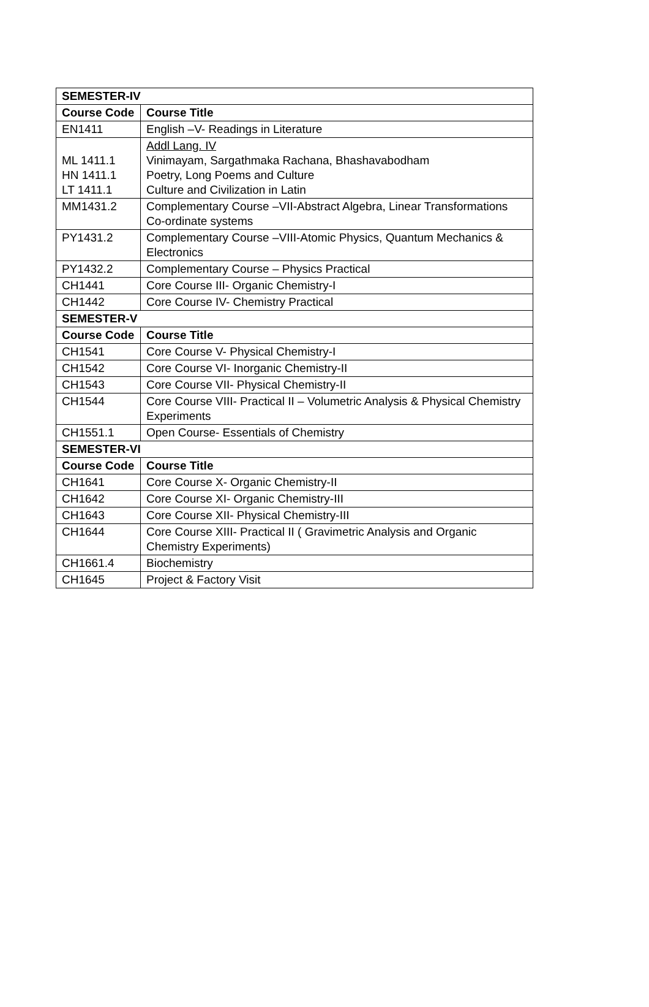| SEMESTER-IV | |
| --- | --- |
| Course Code | Course Title |
| EN1411 | English –V- Readings in Literature |
| ML 1411.1 HN 1411.1 LT 1411.1 | Addl Lang. IV Vinimayam, Sargathmaka Rachana, Bhashavabodham Poetry, Long Poems and Culture Culture and Civilization in Latin |
| MM1431.2 | Complementary Course –VII-Abstract Algebra, Linear Transformations Co-ordinate systems |
| PY1431.2 | Complementary Course –VIII-Atomic Physics, Quantum Mechanics & Electronics |
| PY1432.2 | Complementary Course – Physics Practical |
| CH1441 | Core Course III- Organic Chemistry-I |
| CH1442 | Core Course IV- Chemistry Practical |
| SEMESTER-V | |
| Course Code | Course Title |
| CH1541 | Core Course V- Physical Chemistry-I |
| CH1542 | Core Course VI- Inorganic Chemistry-II |
| CH1543 | Core Course VII- Physical Chemistry-II |
| CH1544 | Core Course VIII- Practical II – Volumetric Analysis & Physical Chemistry Experiments |
| CH1551.1 | Open Course- Essentials of Chemistry |
| SEMESTER-VI | |
| Course Code | Course Title |
| CH1641 | Core Course X- Organic Chemistry-II |
| CH1642 | Core Course XI- Organic Chemistry-III |
| CH1643 | Core Course XII- Physical Chemistry-III |
| CH1644 | Core Course XIII- Practical II ( Gravimetric Analysis and Organic Chemistry Experiments) |
| CH1661.4 | Biochemistry |
| CH1645 | Project & Factory Visit |